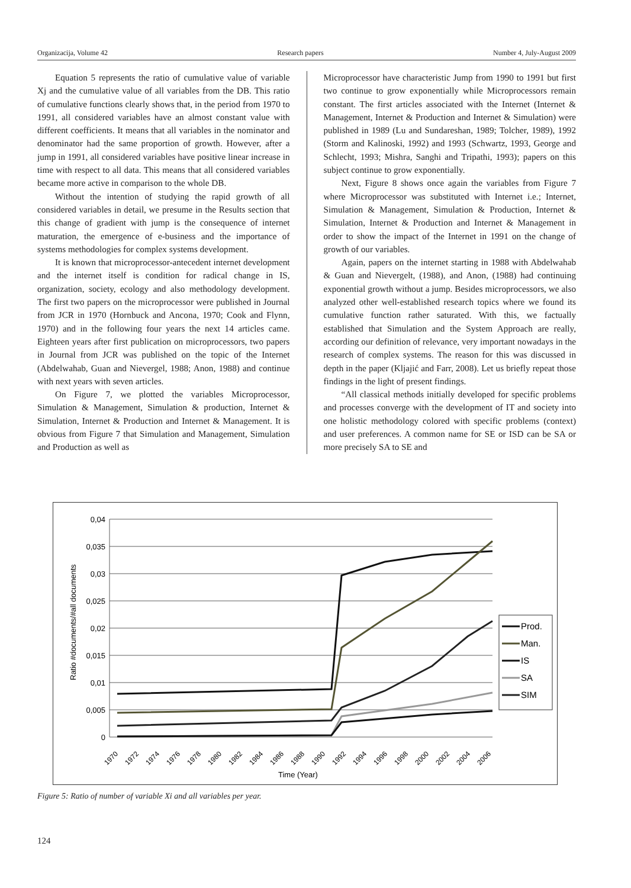Organizacija, Volume 42 Research papers Number 4, July-August 2009
Equation 5 represents the ratio of cumulative value of variable Xj and the cumulative value of all variables from the DB. This ratio of cumulative functions clearly shows that, in the period from 1970 to 1991, all considered variables have an almost constant value with different coefficients. It means that all variables in the nominator and denominator had the same proportion of growth. However, after a jump in 1991, all considered variables have positive linear increase in time with respect to all data. This means that all considered variables became more active in comparison to the whole DB.
Without the intention of studying the rapid growth of all considered variables in detail, we presume in the Results section that this change of gradient with jump is the consequence of internet maturation, the emergence of e-business and the importance of systems methodologies for complex systems development.
It is known that microprocessor-antecedent internet development and the internet itself is condition for radical change in IS, organization, society, ecology and also methodology development. The first two papers on the microprocessor were published in Journal from JCR in 1970 (Hornbuck and Ancona, 1970; Cook and Flynn, 1970) and in the following four years the next 14 articles came. Eighteen years after first publication on microprocessors, two papers in Journal from JCR was published on the topic of the Internet (Abdelwahab, Guan and Nievergel, 1988; Anon, 1988) and continue with next years with seven articles.
On Figure 7, we plotted the variables Microprocessor, Simulation & Management, Simulation & production, Internet & Simulation, Internet & Production and Internet & Management. It is obvious from Figure 7 that Simulation and Management, Simulation and Production as well as
Microprocessor have characteristic Jump from 1990 to 1991 but first two continue to grow exponentially while Microprocessors remain constant. The first articles associated with the Internet (Internet & Management, Internet & Production and Internet & Simulation) were published in 1989 (Lu and Sundareshan, 1989; Tolcher, 1989), 1992 (Storm and Kalinoski, 1992) and 1993 (Schwartz, 1993, George and Schlecht, 1993; Mishra, Sanghi and Tripathi, 1993); papers on this subject continue to grow exponentially.
Next, Figure 8 shows once again the variables from Figure 7 where Microprocessor was substituted with Internet i.e.; Internet, Simulation & Management, Simulation & Production, Internet & Simulation, Internet & Production and Internet & Management in order to show the impact of the Internet in 1991 on the change of growth of our variables.
Again, papers on the internet starting in 1988 with Abdelwahab & Guan and Nievergelt, (1988), and Anon, (1988) had continuing exponential growth without a jump. Besides microprocessors, we also analyzed other well-established research topics where we found its cumulative function rather saturated. With this, we factually established that Simulation and the System Approach are really, according our definition of relevance, very important nowadays in the research of complex systems. The reason for this was discussed in depth in the paper (Kljajić and Farr, 2008). Let us briefly repeat those findings in the light of present findings.
“All classical methods initially developed for specific problems and processes converge with the development of IT and society into one holistic methodology colored with specific problems (context) and user preferences. A common name for SE or ISD can be SA or more precisely SA to SE and
0,04
0,035
0,03
0,025
0,02
0,015
0,01
0,005
0
Ratio #documents/#all documents
1970
1972
1974
1976
1978
1980
1982
1984
1986
1988
1990
1992
1994
1996
1998
2000
2002
2004
2006
Time (Year)
Prod.
Man.
IS
SA
SIM
Figure 5: Ratio of number of variable Xi and all variables per year.
124